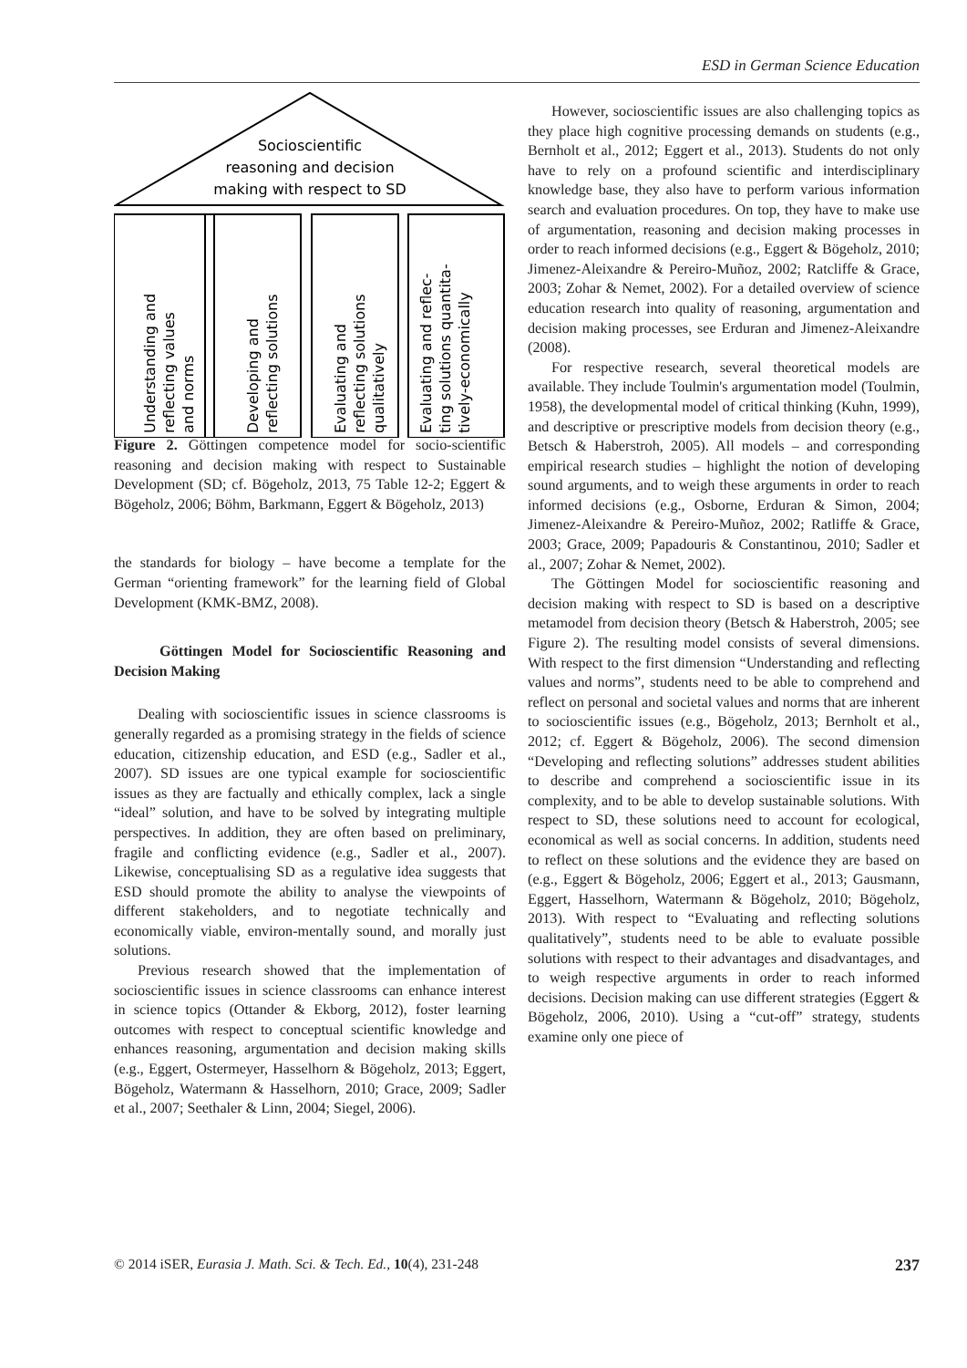ESD in German Science Education
Socioscientific
reasoning and decision
making with respect to SD
Understanding and
reflecting values
and norms
Developing and
reflecting solutions
Evaluating and
reflecting solutions
qualitatively
Evaluating and reflec-
ting solutions quantita-
tively-economically
Figure 2. Göttingen competence model for socio-scientific reasoning and decision making with respect to Sustainable Development (SD; cf. Bögeholz, 2013, 75 Table 12-2; Eggert & Bögeholz, 2006; Böhm, Barkmann, Eggert & Bögeholz, 2013)
the standards for biology – have become a template for the German “orienting framework” for the learning field of Global Development (KMK-BMZ, 2008).
Göttingen Model for Socioscientific Reasoning and Decision Making
Dealing with socioscientific issues in science classrooms is generally regarded as a promising strategy in the fields of science education, citizenship education, and ESD (e.g., Sadler et al., 2007). SD issues are one typical example for socioscientific issues as they are factually and ethically complex, lack a single “ideal” solution, and have to be solved by integrating multiple perspectives. In addition, they are often based on preliminary, fragile and conflicting evidence (e.g., Sadler et al., 2007). Likewise, conceptualising SD as a regulative idea suggests that ESD should promote the ability to analyse the viewpoints of different stakeholders, and to negotiate technically and economically viable, environ-mentally sound, and morally just solutions.
Previous research showed that the implementation of socioscientific issues in science classrooms can enhance interest in science topics (Ottander & Ekborg, 2012), foster learning outcomes with respect to conceptual scientific knowledge and enhances reasoning, argumentation and decision making skills (e.g., Eggert, Ostermeyer, Hasselhorn & Bögeholz, 2013; Eggert, Bögeholz, Watermann & Hasselhorn, 2010; Grace, 2009; Sadler et al., 2007; Seethaler & Linn, 2004; Siegel, 2006).
However, socioscientific issues are also challenging topics as they place high cognitive processing demands on students (e.g., Bernholt et al., 2012; Eggert et al., 2013). Students do not only have to rely on a profound scientific and interdisciplinary knowledge base, they also have to perform various information search and evaluation procedures. On top, they have to make use of argumentation, reasoning and decision making processes in order to reach informed decisions (e.g., Eggert & Bögeholz, 2010; Jimenez-Aleixandre & Pereiro-Muñoz, 2002; Ratcliffe & Grace, 2003; Zohar & Nemet, 2002). For a detailed overview of science education research into quality of reasoning, argumentation and decision making processes, see Erduran and Jimenez-Aleixandre (2008).
For respective research, several theoretical models are available. They include Toulmin's argumentation model (Toulmin, 1958), the developmental model of critical thinking (Kuhn, 1999), and descriptive or prescriptive models from decision theory (e.g., Betsch & Haberstroh, 2005). All models – and corresponding empirical research studies – highlight the notion of developing sound arguments, and to weigh these arguments in order to reach informed decisions (e.g., Osborne, Erduran & Simon, 2004; Jimenez-Aleixandre & Pereiro-Muñoz, 2002; Ratliffe & Grace, 2003; Grace, 2009; Papadouris & Constantinou, 2010; Sadler et al., 2007; Zohar & Nemet, 2002).
The Göttingen Model for socioscientific reasoning and decision making with respect to SD is based on a descriptive metamodel from decision theory (Betsch & Haberstroh, 2005; see Figure 2). The resulting model consists of several dimensions. With respect to the first dimension “Understanding and reflecting values and norms”, students need to be able to comprehend and reflect on personal and societal values and norms that are inherent to socioscientific issues (e.g., Bögeholz, 2013; Bernholt et al., 2012; cf. Eggert & Bögeholz, 2006). The second dimension “Developing and reflecting solutions” addresses student abilities to describe and comprehend a socioscientific issue in its complexity, and to be able to develop sustainable solutions. With respect to SD, these solutions need to account for ecological, economical as well as social concerns. In addition, students need to reflect on these solutions and the evidence they are based on (e.g., Eggert & Bögeholz, 2006; Eggert et al., 2013; Gausmann, Eggert, Hasselhorn, Watermann & Bögeholz, 2010; Bögeholz, 2013). With respect to “Evaluating and reflecting solutions qualitatively”, students need to be able to evaluate possible solutions with respect to their advantages and disadvantages, and to weigh respective arguments in order to reach informed decisions. Decision making can use different strategies (Eggert & Bögeholz, 2006, 2010). Using a “cut-off” strategy, students examine only one piece of
© 2014 iSER, Eurasia J. Math. Sci. & Tech. Ed., 10(4), 231-248 237